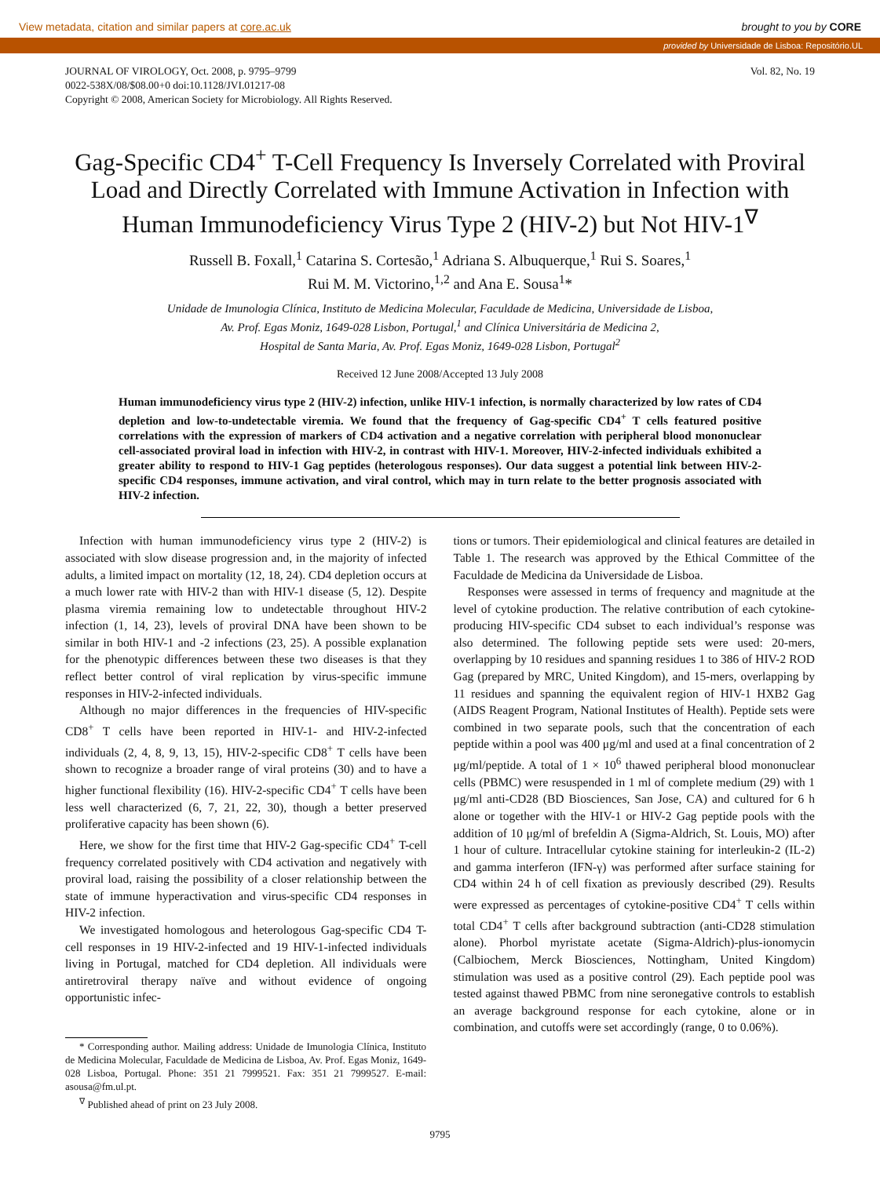View metadata, citation and similar papers at core.ac.uk brought to you by CORE
provided by Universidade de Lisboa: Repositório.UL
JOURNAL OF VIROLOGY, Oct. 2008, p. 9795–9799
0022-538X/08/$08.00+0 doi:10.1128/JVI.01217-08
Copyright © 2008, American Society for Microbiology. All Rights Reserved.
Vol. 82, No. 19
Gag-Specific CD4<sup>+</sup> T-Cell Frequency Is Inversely Correlated with Proviral Load and Directly Correlated with Immune Activation in Infection with Human Immunodeficiency Virus Type 2 (HIV-2) but Not HIV-1<sup>∇</sup>
Russell B. Foxall,<sup>1</sup> Catarina S. Cortesão,<sup>1</sup> Adriana S. Albuquerque,<sup>1</sup> Rui S. Soares,<sup>1</sup>
Rui M. M. Victorino,<sup>1,2</sup> and Ana E. Sousa<sup>1</sup>*
Unidade de Imunologia Clínica, Instituto de Medicina Molecular, Faculdade de Medicina, Universidade de Lisboa,
Av. Prof. Egas Moniz, 1649-028 Lisbon, Portugal,<sup>1</sup> and Clínica Universitária de Medicina 2,
Hospital de Santa Maria, Av. Prof. Egas Moniz, 1649-028 Lisbon, Portugal<sup>2</sup>
Received 12 June 2008/Accepted 13 July 2008
Human immunodeficiency virus type 2 (HIV-2) infection, unlike HIV-1 infection, is normally characterized by low rates of CD4 depletion and low-to-undetectable viremia. We found that the frequency of Gag-specific CD4<sup>+</sup> T cells featured positive correlations with the expression of markers of CD4 activation and a negative correlation with peripheral blood mononuclear cell-associated proviral load in infection with HIV-2, in contrast with HIV-1. Moreover, HIV-2-infected individuals exhibited a greater ability to respond to HIV-1 Gag peptides (heterologous responses). Our data suggest a potential link between HIV-2-specific CD4 responses, immune activation, and viral control, which may in turn relate to the better prognosis associated with HIV-2 infection.
Infection with human immunodeficiency virus type 2 (HIV-2) is associated with slow disease progression and, in the majority of infected adults, a limited impact on mortality (12, 18, 24). CD4 depletion occurs at a much lower rate with HIV-2 than with HIV-1 disease (5, 12). Despite plasma viremia remaining low to undetectable throughout HIV-2 infection (1, 14, 23), levels of proviral DNA have been shown to be similar in both HIV-1 and -2 infections (23, 25). A possible explanation for the phenotypic differences between these two diseases is that they reflect better control of viral replication by virus-specific immune responses in HIV-2-infected individuals.
Although no major differences in the frequencies of HIV-specific CD8<sup>+</sup> T cells have been reported in HIV-1- and HIV-2-infected individuals (2, 4, 8, 9, 13, 15), HIV-2-specific CD8<sup>+</sup> T cells have been shown to recognize a broader range of viral proteins (30) and to have a higher functional flexibility (16). HIV-2-specific CD4<sup>+</sup> T cells have been less well characterized (6, 7, 21, 22, 30), though a better preserved proliferative capacity has been shown (6).
Here, we show for the first time that HIV-2 Gag-specific CD4<sup>+</sup> T-cell frequency correlated positively with CD4 activation and negatively with proviral load, raising the possibility of a closer relationship between the state of immune hyperactivation and virus-specific CD4 responses in HIV-2 infection.
We investigated homologous and heterologous Gag-specific CD4 T-cell responses in 19 HIV-2-infected and 19 HIV-1-infected individuals living in Portugal, matched for CD4 depletion. All individuals were antiretroviral therapy naïve and without evidence of ongoing opportunistic infec-
* Corresponding author. Mailing address: Unidade de Imunologia Clínica, Instituto de Medicina Molecular, Faculdade de Medicina de Lisboa, Av. Prof. Egas Moniz, 1649-028 Lisboa, Portugal. Phone: 351 21 7999521. Fax: 351 21 7999527. E-mail: asousa@fm.ul.pt.
<sup>∇</sup> Published ahead of print on 23 July 2008.
tions or tumors. Their epidemiological and clinical features are detailed in Table 1. The research was approved by the Ethical Committee of the Faculdade de Medicina da Universidade de Lisboa.
Responses were assessed in terms of frequency and magnitude at the level of cytokine production. The relative contribution of each cytokine-producing HIV-specific CD4 subset to each individual’s response was also determined. The following peptide sets were used: 20-mers, overlapping by 10 residues and spanning residues 1 to 386 of HIV-2 ROD Gag (prepared by MRC, United Kingdom), and 15-mers, overlapping by 11 residues and spanning the equivalent region of HIV-1 HXB2 Gag (AIDS Reagent Program, National Institutes of Health). Peptide sets were combined in two separate pools, such that the concentration of each peptide within a pool was 400 μg/ml and used at a final concentration of 2 μg/ml/peptide. A total of 1 × 10<sup>6</sup> thawed peripheral blood mononuclear cells (PBMC) were resuspended in 1 ml of complete medium (29) with 1 μg/ml anti-CD28 (BD Biosciences, San Jose, CA) and cultured for 6 h alone or together with the HIV-1 or HIV-2 Gag peptide pools with the addition of 10 μg/ml of brefeldin A (Sigma-Aldrich, St. Louis, MO) after 1 hour of culture. Intracellular cytokine staining for interleukin-2 (IL-2) and gamma interferon (IFN-γ) was performed after surface staining for CD4 within 24 h of cell fixation as previously described (29). Results were expressed as percentages of cytokine-positive CD4<sup>+</sup> T cells within total CD4<sup>+</sup> T cells after background subtraction (anti-CD28 stimulation alone). Phorbol myristate acetate (Sigma-Aldrich)-plus-ionomycin (Calbiochem, Merck Biosciences, Nottingham, United Kingdom) stimulation was used as a positive control (29). Each peptide pool was tested against thawed PBMC from nine seronegative controls to establish an average background response for each cytokine, alone or in combination, and cutoffs were set accordingly (range, 0 to 0.06%).
9795